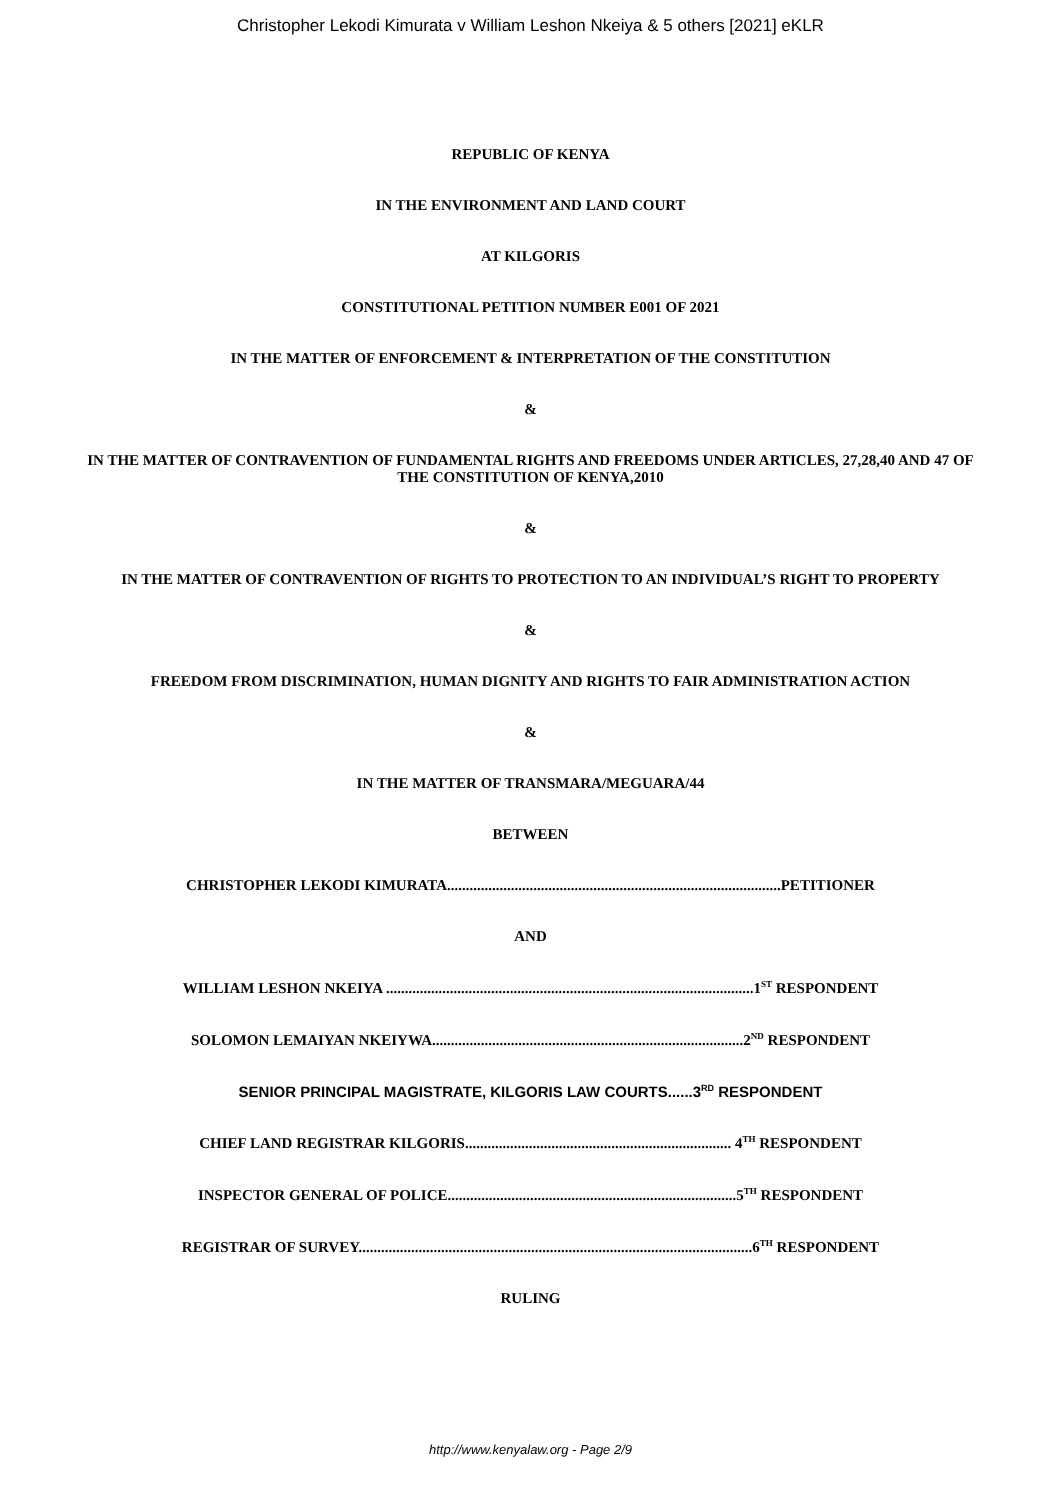Christopher Lekodi Kimurata v William Leshon Nkeiya & 5 others [2021] eKLR
REPUBLIC OF KENYA
IN THE ENVIRONMENT AND LAND COURT
AT KILGORIS
CONSTITUTIONAL PETITION NUMBER E001 OF 2021
IN THE MATTER OF ENFORCEMENT & INTERPRETATION OF THE CONSTITUTION
&
IN THE MATTER OF CONTRAVENTION OF FUNDAMENTAL RIGHTS AND FREEDOMS UNDER ARTICLES, 27,28,40 AND 47 OF THE CONSTITUTION OF KENYA,2010
&
IN THE MATTER OF CONTRAVENTION OF RIGHTS TO PROTECTION TO AN INDIVIDUAL’S RIGHT TO PROPERTY
&
FREEDOM FROM DISCRIMINATION, HUMAN DIGNITY AND RIGHTS TO FAIR ADMINISTRATION ACTION
&
IN THE MATTER OF TRANSMARA/MEGUARA/44
BETWEEN
CHRISTOPHER LEKODI KIMURATA.........................................................................................PETITIONER
AND
WILLIAM LESHON NKEIYA ..................................................................................................1<sup>ST</sup> RESPONDENT
SOLOMON LEMAIYAN NKEIYWA...................................................................................2<sup>ND</sup> RESPONDENT
SENIOR PRINCIPAL MAGISTRATE, KILGORIS LAW COURTS......3<sup>RD</sup> RESPONDENT
CHIEF LAND REGISTRAR KILGORIS....................................................................... 4<sup>TH</sup> RESPONDENT
INSPECTOR GENERAL OF POLICE.............................................................................5<sup>TH</sup> RESPONDENT
REGISTRAR OF SURVEY.........................................................................................................6<sup>TH</sup> RESPONDENT
RULING
http://www.kenyalaw.org - Page 2/9